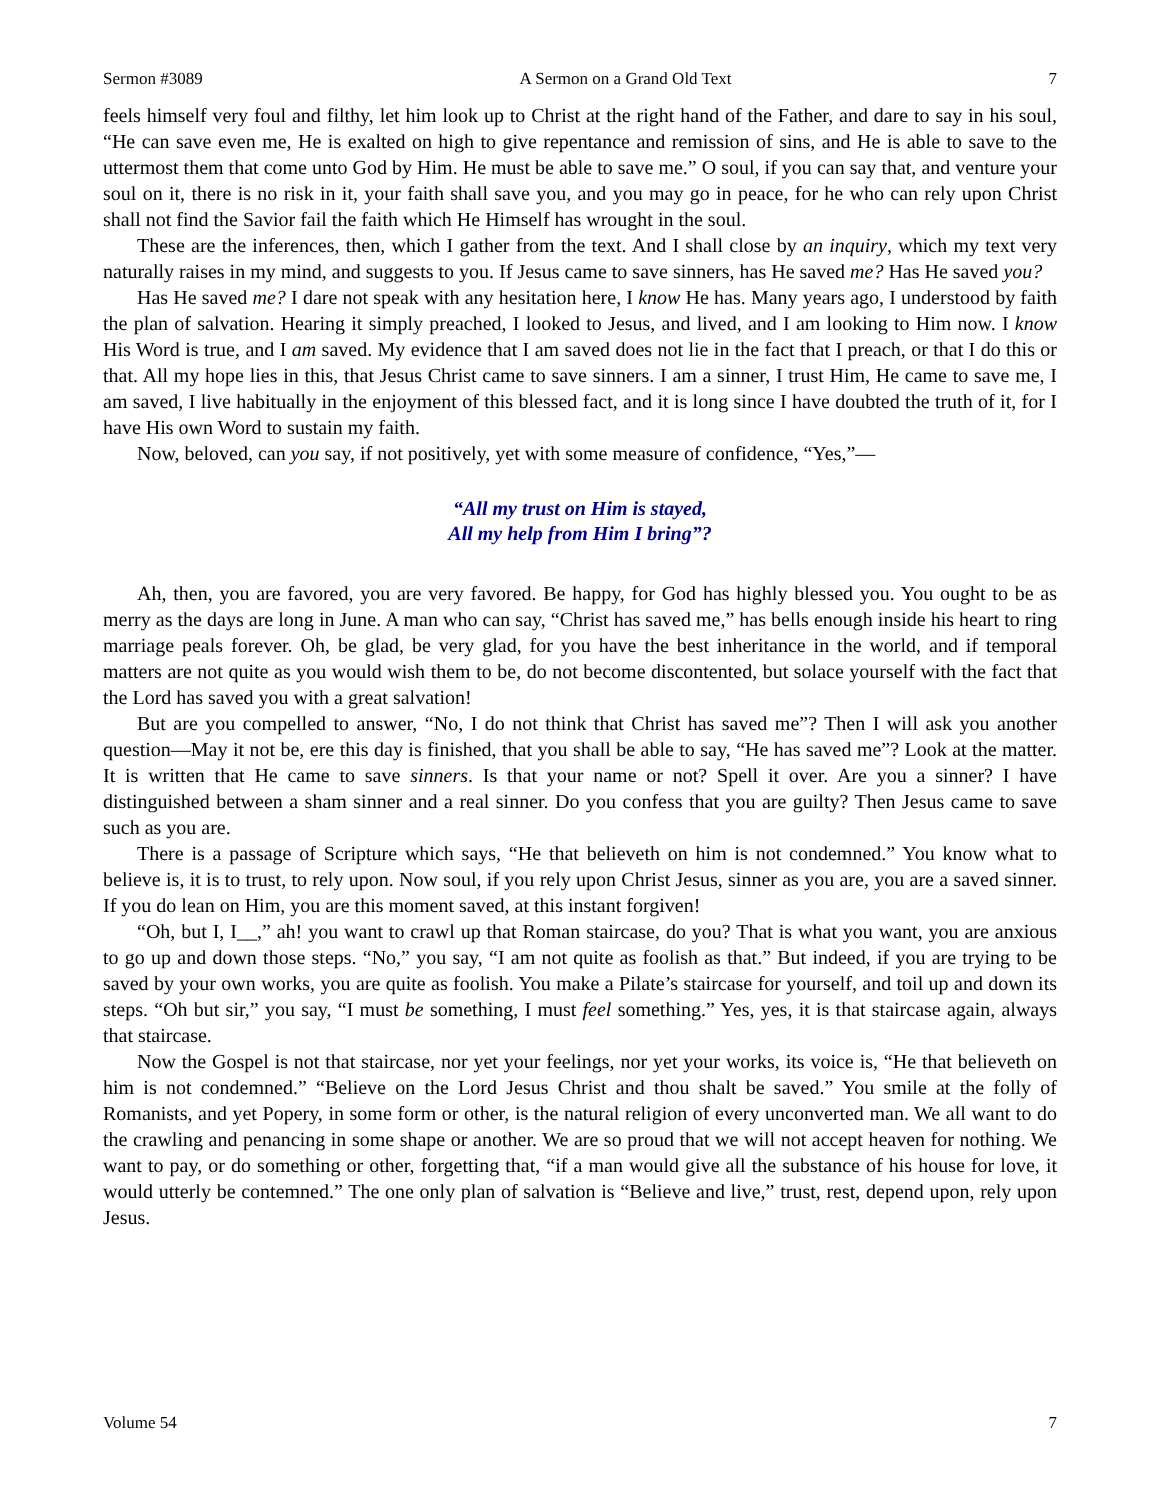Sermon #3089 A Sermon on a Grand Old Text 7
feels himself very foul and filthy, let him look up to Christ at the right hand of the Father, and dare to say in his soul, “He can save even me, He is exalted on high to give repentance and remission of sins, and He is able to save to the uttermost them that come unto God by Him. He must be able to save me.” O soul, if you can say that, and venture your soul on it, there is no risk in it, your faith shall save you, and you may go in peace, for he who can rely upon Christ shall not find the Savior fail the faith which He Himself has wrought in the soul.
These are the inferences, then, which I gather from the text. And I shall close by an inquiry, which my text very naturally raises in my mind, and suggests to you. If Jesus came to save sinners, has He saved me? Has He saved you?
Has He saved me? I dare not speak with any hesitation here, I know He has. Many years ago, I understood by faith the plan of salvation. Hearing it simply preached, I looked to Jesus, and lived, and I am looking to Him now. I know His Word is true, and I am saved. My evidence that I am saved does not lie in the fact that I preach, or that I do this or that. All my hope lies in this, that Jesus Christ came to save sinners. I am a sinner, I trust Him, He came to save me, I am saved, I live habitually in the enjoyment of this blessed fact, and it is long since I have doubted the truth of it, for I have His own Word to sustain my faith.
Now, beloved, can you say, if not positively, yet with some measure of confidence, “Yes,”—
“All my trust on Him is stayed,
All my help from Him I bring”?
Ah, then, you are favored, you are very favored. Be happy, for God has highly blessed you. You ought to be as merry as the days are long in June. A man who can say, “Christ has saved me,” has bells enough inside his heart to ring marriage peals forever. Oh, be glad, be very glad, for you have the best inheritance in the world, and if temporal matters are not quite as you would wish them to be, do not become discontented, but solace yourself with the fact that the Lord has saved you with a great salvation!
But are you compelled to answer, “No, I do not think that Christ has saved me”? Then I will ask you another question—May it not be, ere this day is finished, that you shall be able to say, “He has saved me”? Look at the matter. It is written that He came to save sinners. Is that your name or not? Spell it over. Are you a sinner? I have distinguished between a sham sinner and a real sinner. Do you confess that you are guilty? Then Jesus came to save such as you are.
There is a passage of Scripture which says, “He that believeth on him is not condemned.” You know what to believe is, it is to trust, to rely upon. Now soul, if you rely upon Christ Jesus, sinner as you are, you are a saved sinner. If you do lean on Him, you are this moment saved, at this instant forgiven!
“Oh, but I, I__,” ah! you want to crawl up that Roman staircase, do you? That is what you want, you are anxious to go up and down those steps. “No,” you say, “I am not quite as foolish as that.” But indeed, if you are trying to be saved by your own works, you are quite as foolish. You make a Pilate’s staircase for yourself, and toil up and down its steps. “Oh but sir,” you say, “I must be something, I must feel something.” Yes, yes, it is that staircase again, always that staircase.
Now the Gospel is not that staircase, nor yet your feelings, nor yet your works, its voice is, “He that believeth on him is not condemned.” “Believe on the Lord Jesus Christ and thou shalt be saved.” You smile at the folly of Romanists, and yet Popery, in some form or other, is the natural religion of every unconverted man. We all want to do the crawling and penancing in some shape or another. We are so proud that we will not accept heaven for nothing. We want to pay, or do something or other, forgetting that, “if a man would give all the substance of his house for love, it would utterly be contemned.” The one only plan of salvation is “Believe and live,” trust, rest, depend upon, rely upon Jesus.
Volume 54 7